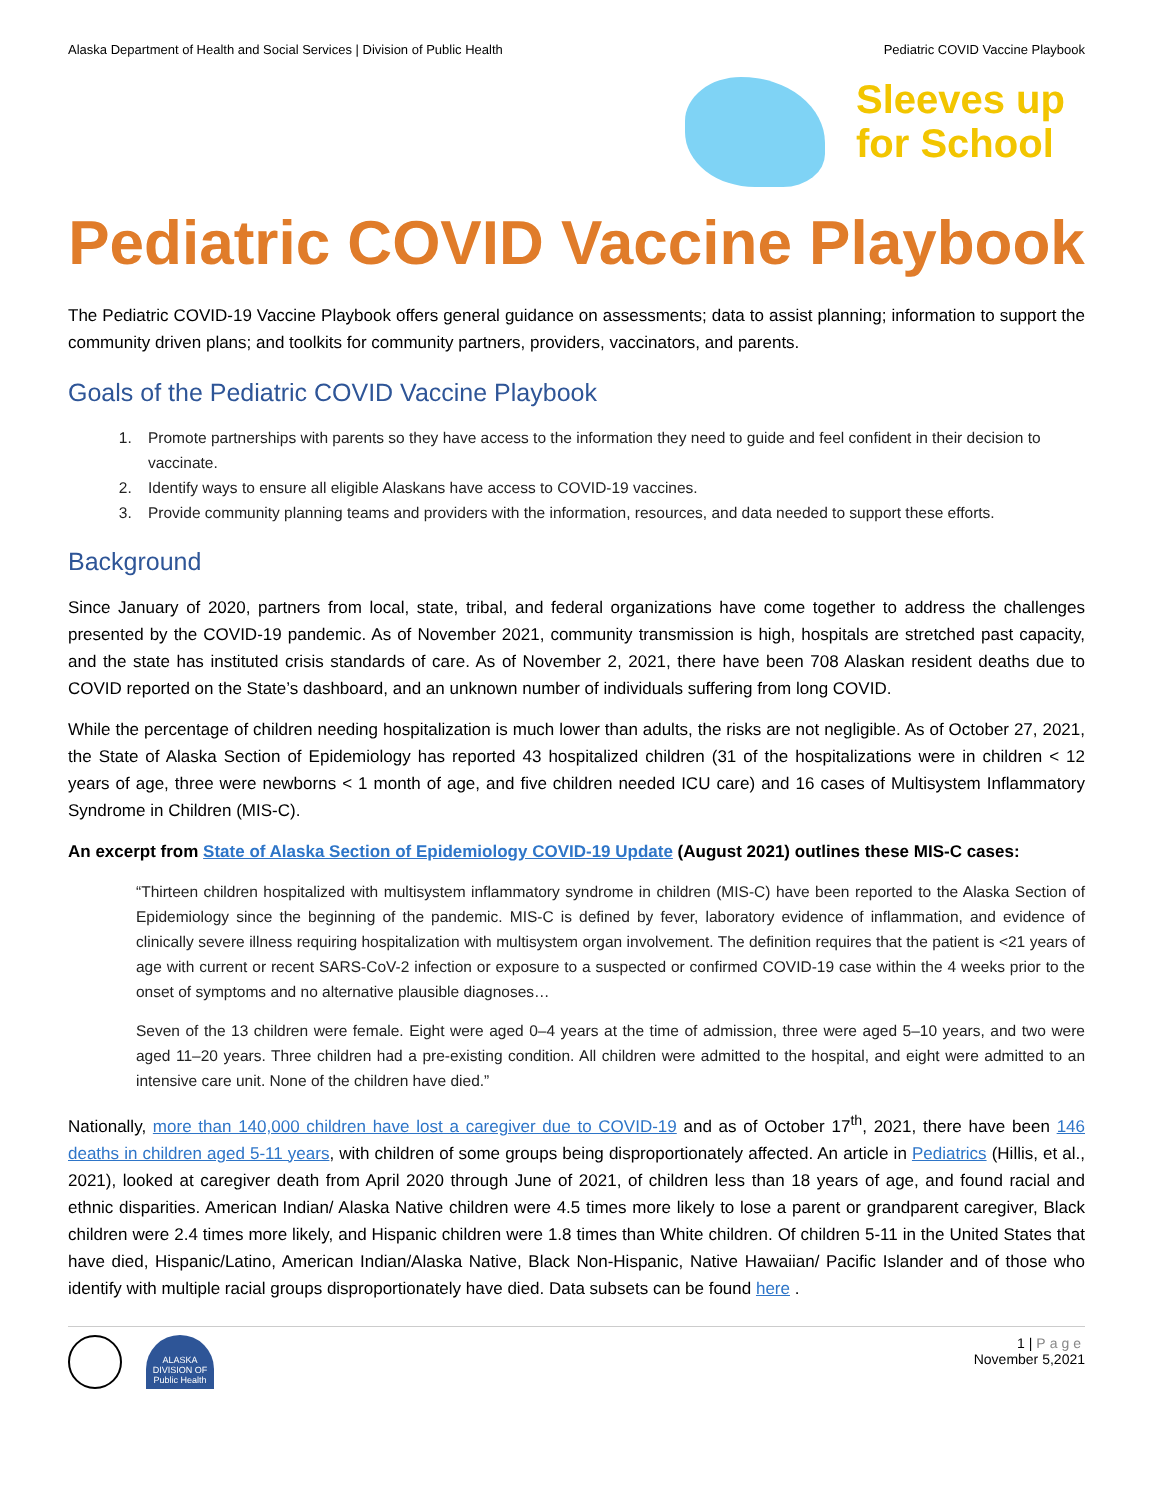Alaska Department of Health and Social Services | Division of Public Health Pediatric COVID Vaccine Playbook
Sleeves up
for School
Pediatric COVID Vaccine Playbook
The Pediatric COVID-19 Vaccine Playbook offers general guidance on assessments; data to assist planning; information to support the community driven plans; and toolkits for community partners, providers, vaccinators, and parents.
Goals of the Pediatric COVID Vaccine Playbook
1. Promote partnerships with parents so they have access to the information they need to guide and feel confident in their decision to vaccinate.
2. Identify ways to ensure all eligible Alaskans have access to COVID-19 vaccines.
3. Provide community planning teams and providers with the information, resources, and data needed to support these efforts.
Background
Since January of 2020, partners from local, state, tribal, and federal organizations have come together to address the challenges presented by the COVID-19 pandemic. As of November 2021, community transmission is high, hospitals are stretched past capacity, and the state has instituted crisis standards of care. As of November 2, 2021, there have been 708 Alaskan resident deaths due to COVID reported on the State’s dashboard, and an unknown number of individuals suffering from long COVID.
While the percentage of children needing hospitalization is much lower than adults, the risks are not negligible. As of October 27, 2021, the State of Alaska Section of Epidemiology has reported 43 hospitalized children (31 of the hospitalizations were in children < 12 years of age, three were newborns < 1 month of age, and five children needed ICU care) and 16 cases of Multisystem Inflammatory Syndrome in Children (MIS-C).
An excerpt from State of Alaska Section of Epidemiology COVID-19 Update (August 2021) outlines these MIS-C cases:
“Thirteen children hospitalized with multisystem inflammatory syndrome in children (MIS-C) have been reported to the Alaska Section of Epidemiology since the beginning of the pandemic. MIS-C is defined by fever, laboratory evidence of inflammation, and evidence of clinically severe illness requiring hospitalization with multisystem organ involvement. The definition requires that the patient is <21 years of age with current or recent SARS-CoV-2 infection or exposure to a suspected or confirmed COVID-19 case within the 4 weeks prior to the onset of symptoms and no alternative plausible diagnoses…
Seven of the 13 children were female. Eight were aged 0–4 years at the time of admission, three were aged 5–10 years, and two were aged 11–20 years. Three children had a pre-existing condition. All children were admitted to the hospital, and eight were admitted to an intensive care unit. None of the children have died.”
Nationally, more than 140,000 children have lost a caregiver due to COVID-19 and as of October 17<sup>th</sup>, 2021, there have been 146 deaths in children aged 5-11 years, with children of some groups being disproportionately affected. An article in Pediatrics (Hillis, et al., 2021), looked at caregiver death from April 2020 through June of 2021, of children less than 18 years of age, and found racial and ethnic disparities. American Indian/ Alaska Native children were 4.5 times more likely to lose a parent or grandparent caregiver, Black children were 2.4 times more likely, and Hispanic children were 1.8 times than White children. Of children 5-11 in the United States that have died, Hispanic/Latino, American Indian/Alaska Native, Black Non-Hispanic, Native Hawaiian/ Pacific Islander and of those who identify with multiple racial groups disproportionately have died. Data subsets can be found here .
ALASKA DIVISION OF Public Health
1 | Page
November 5,2021